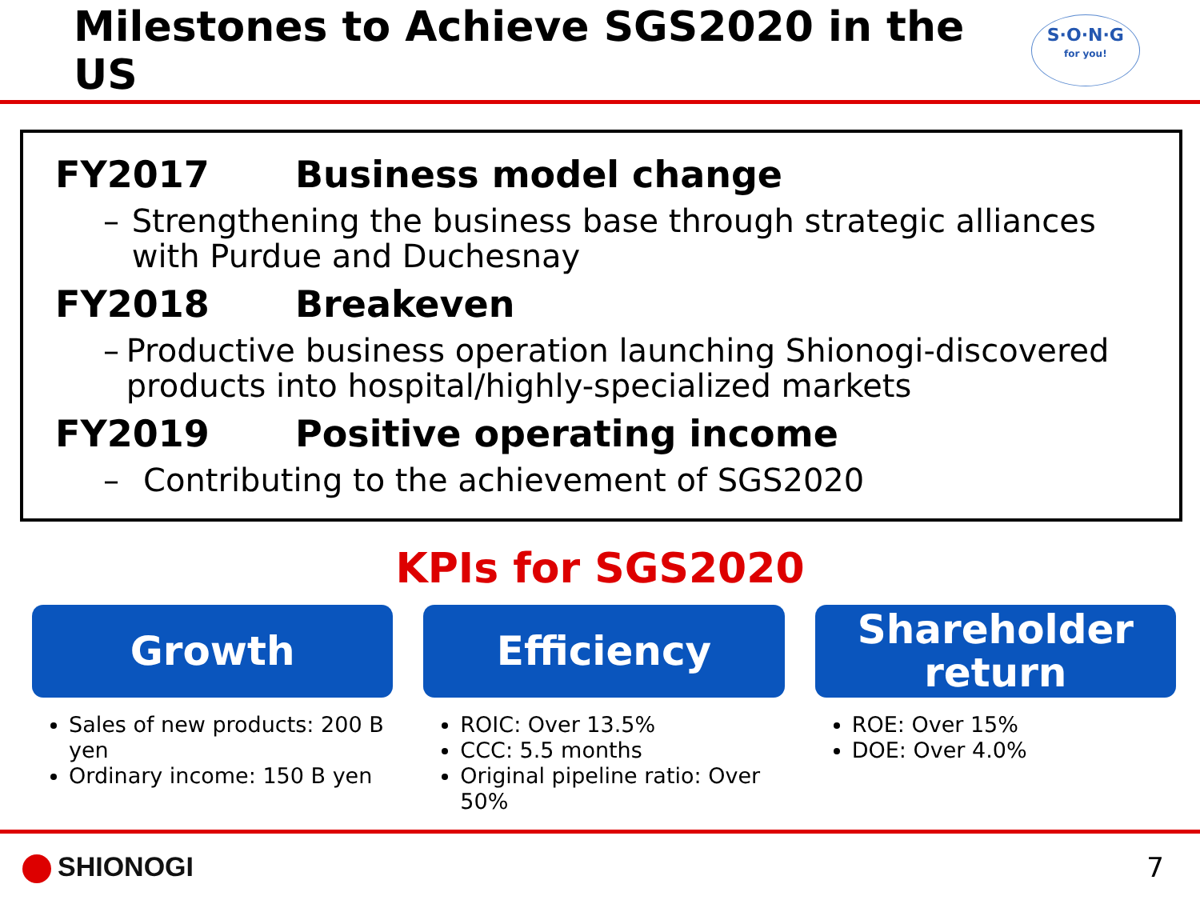Milestones to Achieve SGS2020 in the US
S·O·N·G
for you!
FY2017 Business model change
– Strengthening the business base through strategic alliances with Purdue and Duchesnay
FY2018 Breakeven
– Productive business operation launching Shionogi-discovered products into hospital/highly-specialized markets
FY2019 Positive operating income
– Contributing to the achievement of SGS2020
KPIs for SGS2020
Growth
Sales of new products: 200 B yen
Ordinary income: 150 B yen
Efficiency
ROIC: Over 13.5%
CCC: 5.5 months
Original pipeline ratio: Over 50%
Shareholder
return
ROE: Over 15%
DOE: Over 4.0%
SHIONOGI 7